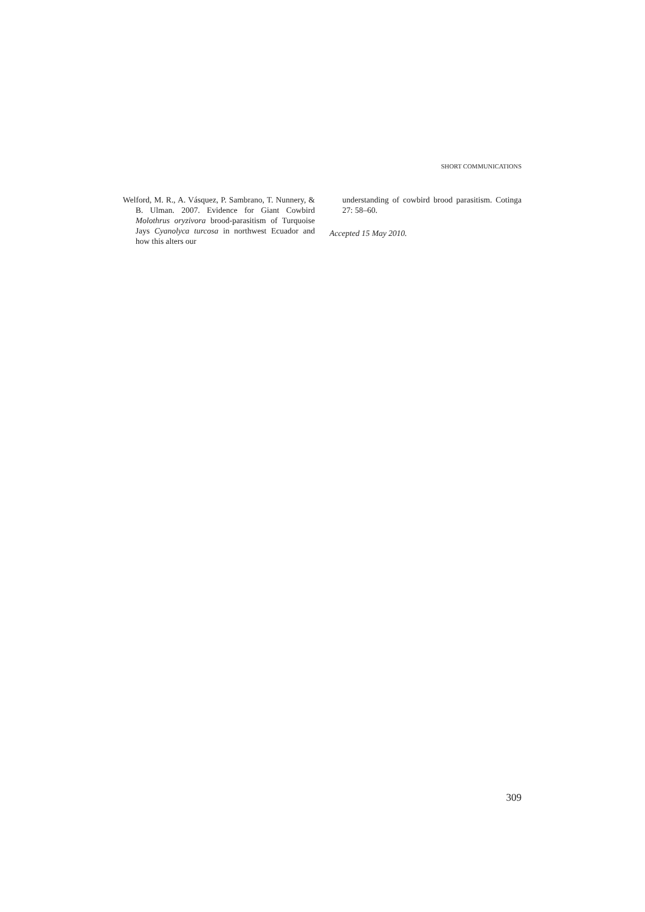SHORT COMMUNICATIONS
Welford, M. R., A. Vásquez, P. Sambrano, T. Nunnery, & B. Ulman. 2007. Evidence for Giant Cowbird Molothrus oryzivora brood-parasitism of Turquoise Jays Cyanolyca turcosa in northwest Ecuador and how this alters our
understanding of cowbird brood parasitism. Cotinga 27: 58–60.
Accepted 15 May 2010.
309